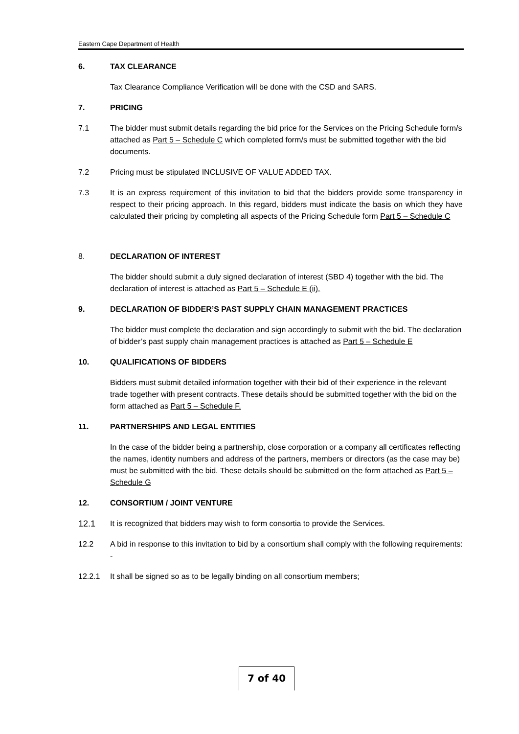Eastern Cape Department of Health
6. TAX CLEARANCE
Tax Clearance Compliance Verification will be done with the CSD and SARS.
7. PRICING
7.1 The bidder must submit details regarding the bid price for the Services on the Pricing Schedule form/s attached as Part 5 – Schedule C which completed form/s must be submitted together with the bid documents.
7.2 Pricing must be stipulated INCLUSIVE OF VALUE ADDED TAX.
7.3 It is an express requirement of this invitation to bid that the bidders provide some transparency in respect to their pricing approach. In this regard, bidders must indicate the basis on which they have calculated their pricing by completing all aspects of the Pricing Schedule form Part 5 – Schedule C
8. DECLARATION OF INTEREST
The bidder should submit a duly signed declaration of interest (SBD 4) together with the bid. The declaration of interest is attached as Part 5 – Schedule E (ii).
9. DECLARATION OF BIDDER’S PAST SUPPLY CHAIN MANAGEMENT PRACTICES
The bidder must complete the declaration and sign accordingly to submit with the bid. The declaration of bidder’s past supply chain management practices is attached as Part 5 – Schedule E
10. QUALIFICATIONS OF BIDDERS
Bidders must submit detailed information together with their bid of their experience in the relevant trade together with present contracts. These details should be submitted together with the bid on the form attached as Part 5 – Schedule F.
11. PARTNERSHIPS AND LEGAL ENTITIES
In the case of the bidder being a partnership, close corporation or a company all certificates reflecting the names, identity numbers and address of the partners, members or directors (as the case may be) must be submitted with the bid. These details should be submitted on the form attached as Part 5 – Schedule G
12. CONSORTIUM / JOINT VENTURE
12.1 It is recognized that bidders may wish to form consortia to provide the Services.
12.2 A bid in response to this invitation to bid by a consortium shall comply with the following requirements: -
12.2.1 It shall be signed so as to be legally binding on all consortium members;
7 of 40